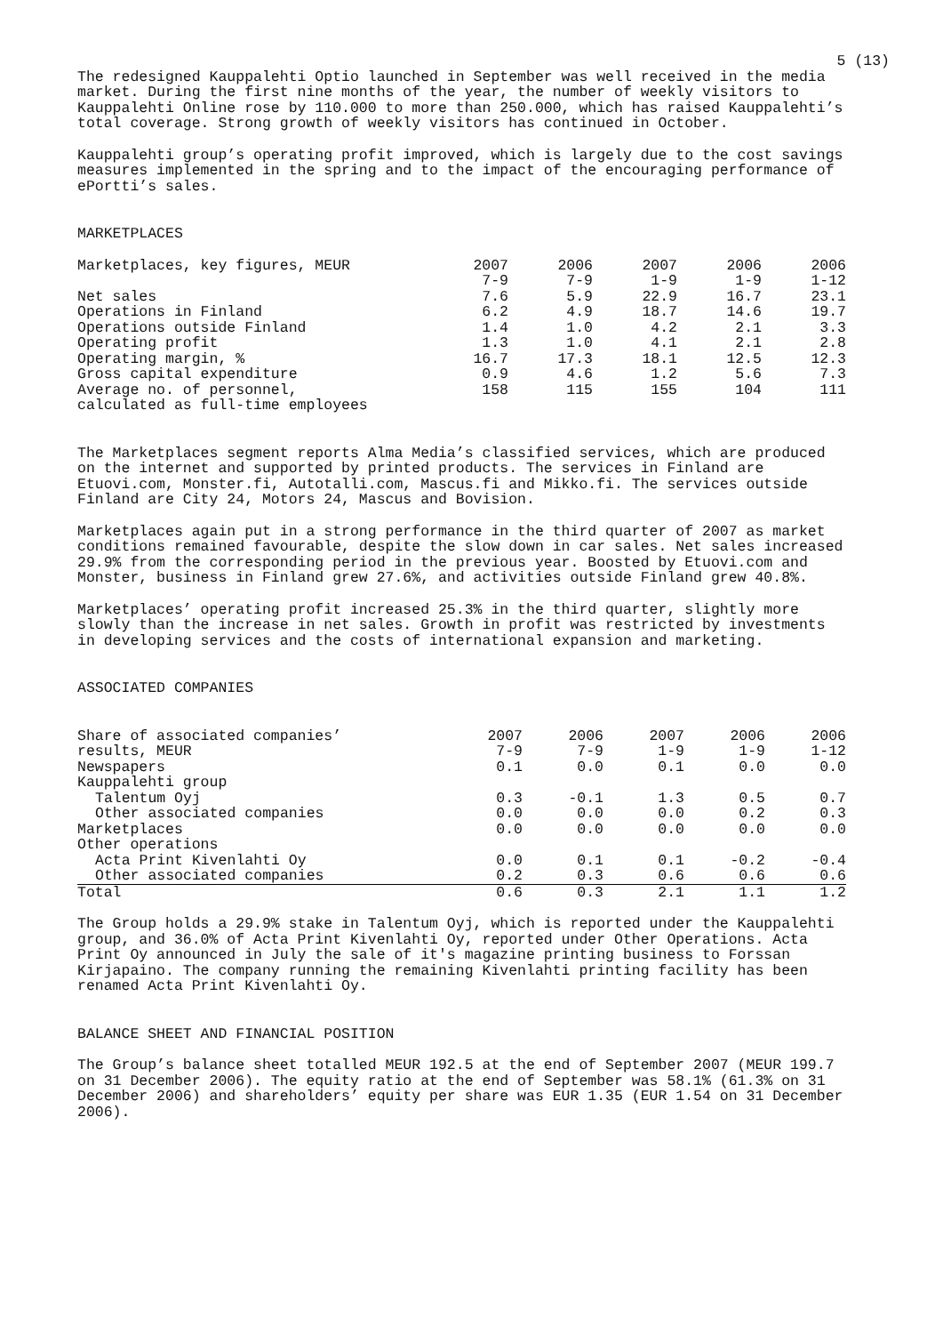5 (13)
The redesigned Kauppalehti Optio launched in September was well received in the media market. During the first nine months of the year, the number of weekly visitors to Kauppalehti Online rose by 110.000 to more than 250.000, which has raised Kauppalehti’s total coverage. Strong growth of weekly visitors has continued in October.
Kauppalehti group’s operating profit improved, which is largely due to the cost savings measures implemented in the spring and to the impact of the encouraging performance of ePortti’s sales.
MARKETPLACES
| Marketplaces, key figures, MEUR | 2007 | 2006 | 2007 | 2006 | 2006 |
| --- | --- | --- | --- | --- | --- |
| | 7-9 | 7-9 | 1-9 | 1-9 | 1-12 |
| Net sales | 7.6 | 5.9 | 22.9 | 16.7 | 23.1 |
| Operations in Finland | 6.2 | 4.9 | 18.7 | 14.6 | 19.7 |
| Operations outside Finland | 1.4 | 1.0 | 4.2 | 2.1 | 3.3 |
| Operating profit | 1.3 | 1.0 | 4.1 | 2.1 | 2.8 |
| Operating margin, % | 16.7 | 17.3 | 18.1 | 12.5 | 12.3 |
| Gross capital expenditure | 0.9 | 4.6 | 1.2 | 5.6 | 7.3 |
| Average no. of personnel, calculated as full-time employees | 158 | 115 | 155 | 104 | 111 |
The Marketplaces segment reports Alma Media’s classified services, which are produced on the internet and supported by printed products. The services in Finland are Etuovi.com, Monster.fi, Autotalli.com, Mascus.fi and Mikko.fi. The services outside Finland are City 24, Motors 24, Mascus and Bovision.
Marketplaces again put in a strong performance in the third quarter of 2007 as market conditions remained favourable, despite the slow down in car sales. Net sales increased 29.9% from the corresponding period in the previous year. Boosted by Etuovi.com and Monster, business in Finland grew 27.6%, and activities outside Finland grew 40.8%.
Marketplaces’ operating profit increased 25.3% in the third quarter, slightly more slowly than the increase in net sales. Growth in profit was restricted by investments in developing services and the costs of international expansion and marketing.
ASSOCIATED COMPANIES
| Share of associated companies’ | 2007 | 2006 | 2007 | 2006 | 2006 |
| --- | --- | --- | --- | --- | --- |
| results, MEUR | 7-9 | 7-9 | 1-9 | 1-9 | 1-12 |
| Newspapers | 0.1 | 0.0 | 0.1 | 0.0 | 0.0 |
| Kauppalehti group | | | | | |
| Talentum Oyj | 0.3 | -0.1 | 1.3 | 0.5 | 0.7 |
| Other associated companies | 0.0 | 0.0 | 0.0 | 0.2 | 0.3 |
| Marketplaces | 0.0 | 0.0 | 0.0 | 0.0 | 0.0 |
| Other operations | | | | | |
| Acta Print Kivenlahti Oy | 0.0 | 0.1 | 0.1 | -0.2 | -0.4 |
| Other associated companies | 0.2 | 0.3 | 0.6 | 0.6 | 0.6 |
| Total | 0.6 | 0.3 | 2.1 | 1.1 | 1.2 |
The Group holds a 29.9% stake in Talentum Oyj, which is reported under the Kauppalehti group, and 36.0% of Acta Print Kivenlahti Oy, reported under Other Operations. Acta Print Oy announced in July the sale of it's magazine printing business to Forssan Kirjapaino. The company running the remaining Kivenlahti printing facility has been renamed Acta Print Kivenlahti Oy.
BALANCE SHEET AND FINANCIAL POSITION
The Group’s balance sheet totalled MEUR 192.5 at the end of September 2007 (MEUR 199.7 on 31 December 2006). The equity ratio at the end of September was 58.1% (61.3% on 31 December 2006) and shareholders’ equity per share was EUR 1.35 (EUR 1.54 on 31 December 2006).